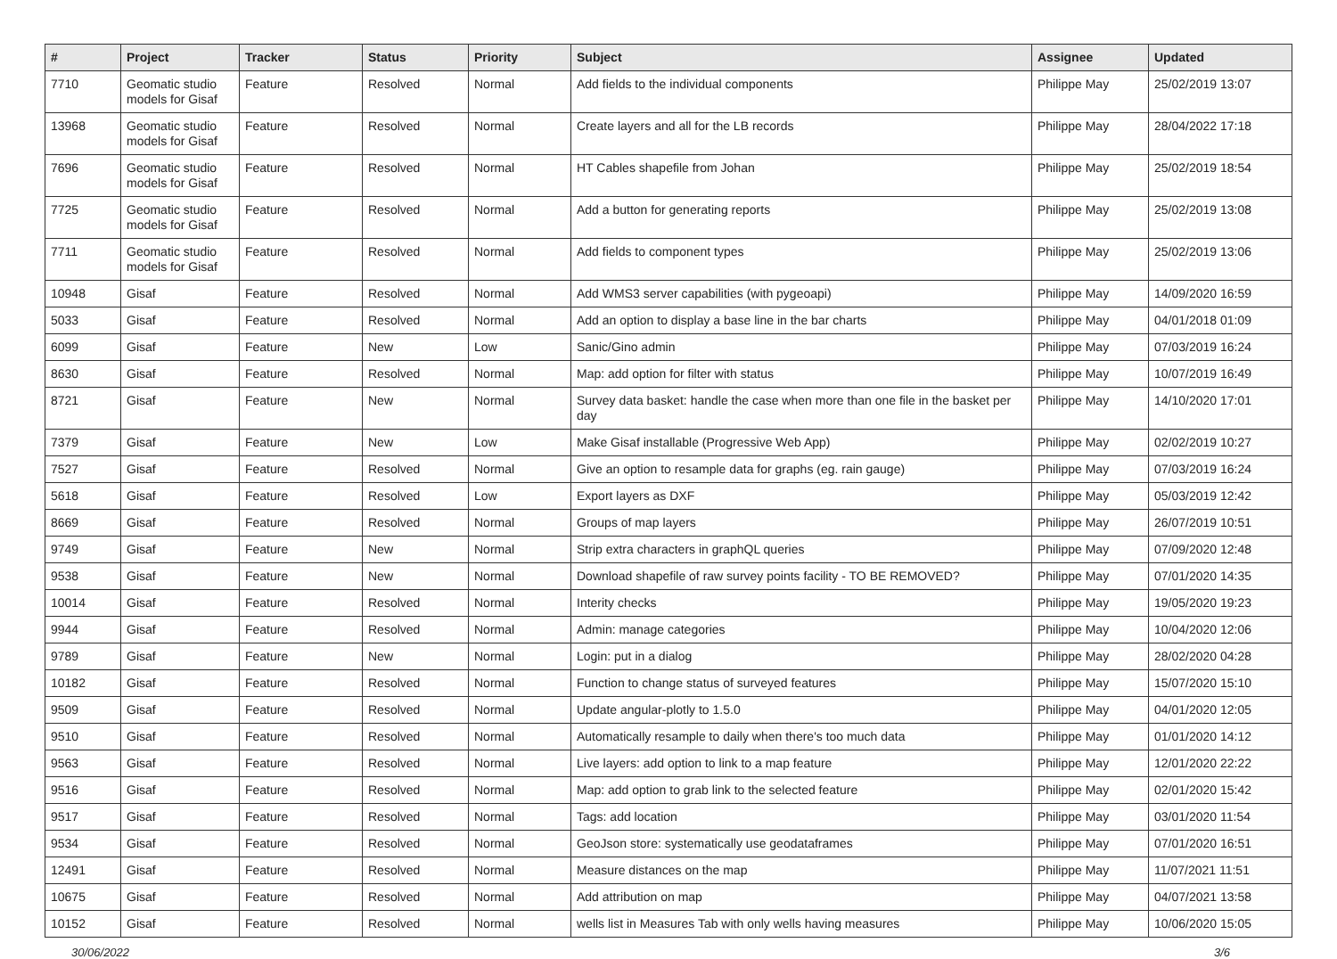| # | Project | Tracker | Status | Priority | Subject | Assignee | Updated |
| --- | --- | --- | --- | --- | --- | --- | --- |
| 7710 | Geomatic studio models for Gisaf | Feature | Resolved | Normal | Add fields to the individual components | Philippe May | 25/02/2019 13:07 |
| 13968 | Geomatic studio models for Gisaf | Feature | Resolved | Normal | Create layers and all for the LB records | Philippe May | 28/04/2022 17:18 |
| 7696 | Geomatic studio models for Gisaf | Feature | Resolved | Normal | HT Cables shapefile from Johan | Philippe May | 25/02/2019 18:54 |
| 7725 | Geomatic studio models for Gisaf | Feature | Resolved | Normal | Add a button for generating reports | Philippe May | 25/02/2019 13:08 |
| 7711 | Geomatic studio models for Gisaf | Feature | Resolved | Normal | Add fields to component types | Philippe May | 25/02/2019 13:06 |
| 10948 | Gisaf | Feature | Resolved | Normal | Add WMS3 server capabilities (with pygeoapi) | Philippe May | 14/09/2020 16:59 |
| 5033 | Gisaf | Feature | Resolved | Normal | Add an option to display a base line in the bar charts | Philippe May | 04/01/2018 01:09 |
| 6099 | Gisaf | Feature | New | Low | Sanic/Gino admin | Philippe May | 07/03/2019 16:24 |
| 8630 | Gisaf | Feature | Resolved | Normal | Map: add option for filter with status | Philippe May | 10/07/2019 16:49 |
| 8721 | Gisaf | Feature | New | Normal | Survey data basket: handle the case when more than one file in the basket per day | Philippe May | 14/10/2020 17:01 |
| 7379 | Gisaf | Feature | New | Low | Make Gisaf installable (Progressive Web App) | Philippe May | 02/02/2019 10:27 |
| 7527 | Gisaf | Feature | Resolved | Normal | Give an option to resample data for graphs (eg. rain gauge) | Philippe May | 07/03/2019 16:24 |
| 5618 | Gisaf | Feature | Resolved | Low | Export layers as DXF | Philippe May | 05/03/2019 12:42 |
| 8669 | Gisaf | Feature | Resolved | Normal | Groups of map layers | Philippe May | 26/07/2019 10:51 |
| 9749 | Gisaf | Feature | New | Normal | Strip extra characters in graphQL queries | Philippe May | 07/09/2020 12:48 |
| 9538 | Gisaf | Feature | New | Normal | Download shapefile of raw survey points facility - TO BE REMOVED? | Philippe May | 07/01/2020 14:35 |
| 10014 | Gisaf | Feature | Resolved | Normal | Interity checks | Philippe May | 19/05/2020 19:23 |
| 9944 | Gisaf | Feature | Resolved | Normal | Admin: manage categories | Philippe May | 10/04/2020 12:06 |
| 9789 | Gisaf | Feature | New | Normal | Login: put in a dialog | Philippe May | 28/02/2020 04:28 |
| 10182 | Gisaf | Feature | Resolved | Normal | Function to change status of surveyed features | Philippe May | 15/07/2020 15:10 |
| 9509 | Gisaf | Feature | Resolved | Normal | Update angular-plotly to 1.5.0 | Philippe May | 04/01/2020 12:05 |
| 9510 | Gisaf | Feature | Resolved | Normal | Automatically resample to daily when there's too much data | Philippe May | 01/01/2020 14:12 |
| 9563 | Gisaf | Feature | Resolved | Normal | Live layers: add option to link to a map feature | Philippe May | 12/01/2020 22:22 |
| 9516 | Gisaf | Feature | Resolved | Normal | Map: add option to grab link to the selected feature | Philippe May | 02/01/2020 15:42 |
| 9517 | Gisaf | Feature | Resolved | Normal | Tags: add location | Philippe May | 03/01/2020 11:54 |
| 9534 | Gisaf | Feature | Resolved | Normal | GeoJson store: systematically use geodataframes | Philippe May | 07/01/2020 16:51 |
| 12491 | Gisaf | Feature | Resolved | Normal | Measure distances on the map | Philippe May | 11/07/2021 11:51 |
| 10675 | Gisaf | Feature | Resolved | Normal | Add attribution on map | Philippe May | 04/07/2021 13:58 |
| 10152 | Gisaf | Feature | Resolved | Normal | wells list in Measures Tab with only wells having measures | Philippe May | 10/06/2020 15:05 |
30/06/2022 3/6